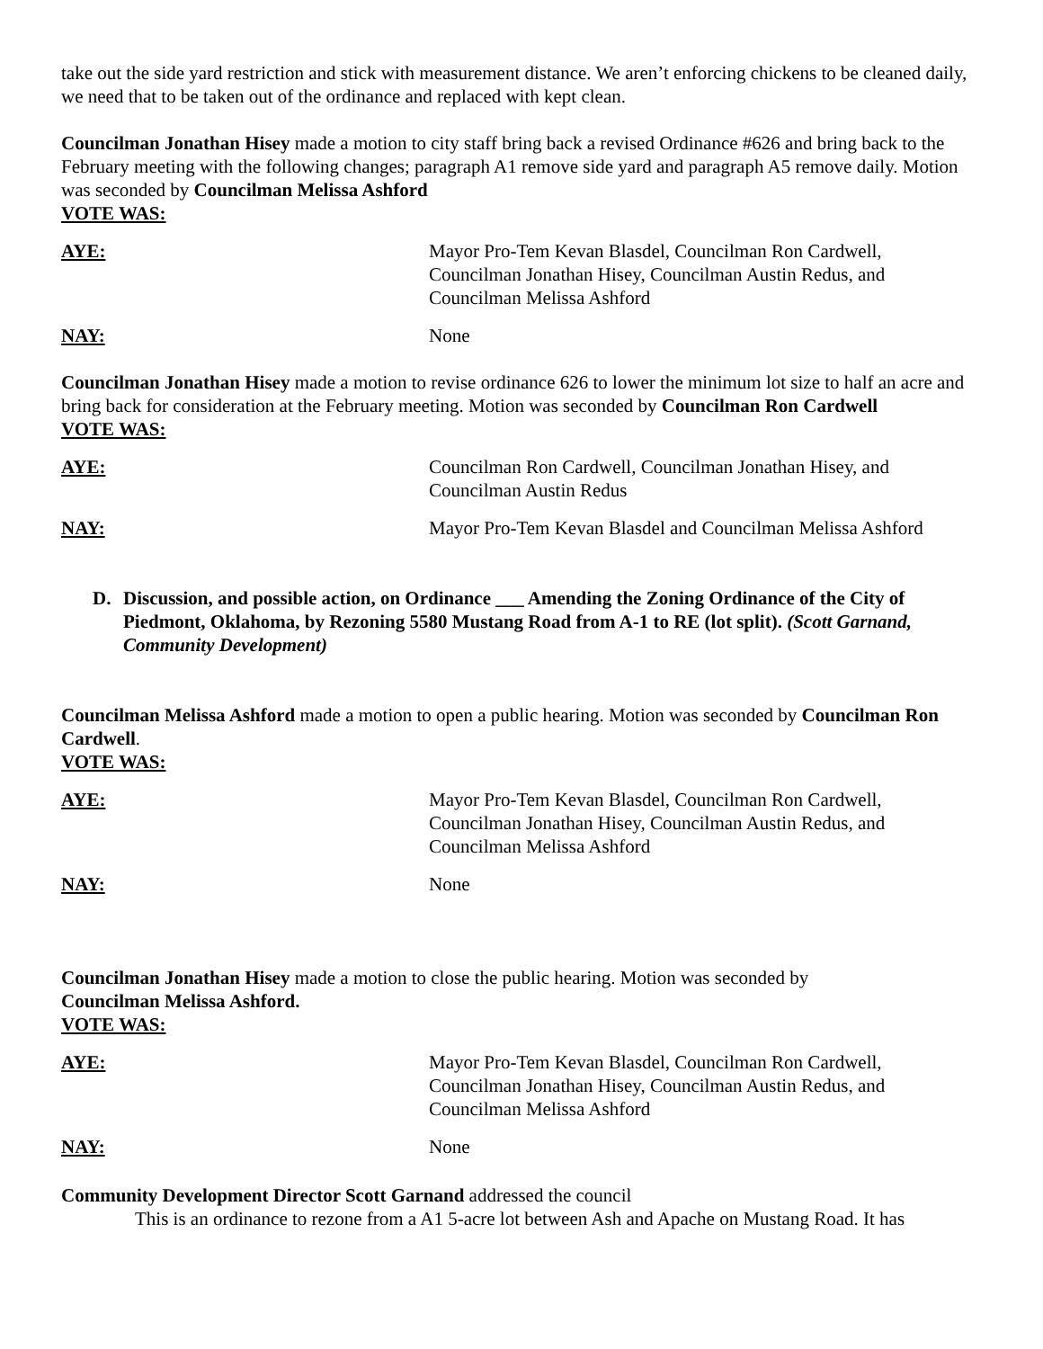take out the side yard restriction and stick with measurement distance. We aren’t enforcing chickens to be cleaned daily, we need that to be taken out of the ordinance and replaced with kept clean.
Councilman Jonathan Hisey made a motion to city staff bring back a revised Ordinance #626 and bring back to the February meeting with the following changes; paragraph A1 remove side yard and paragraph A5 remove daily. Motion was seconded by Councilman Melissa Ashford
VOTE WAS:
AYE: Mayor Pro-Tem Kevan Blasdel, Councilman Ron Cardwell,
Councilman Jonathan Hisey, Councilman Austin Redus, and
Councilman Melissa Ashford
NAY: None
Councilman Jonathan Hisey made a motion to revise ordinance 626 to lower the minimum lot size to half an acre and bring back for consideration at the February meeting. Motion was seconded by Councilman Ron Cardwell
VOTE WAS:
AYE: Councilman Ron Cardwell, Councilman Jonathan Hisey, and
Councilman Austin Redus
NAY: Mayor Pro-Tem Kevan Blasdel and Councilman Melissa Ashford
D. Discussion, and possible action, on Ordinance ___ Amending the Zoning Ordinance of the City of Piedmont, Oklahoma, by Rezoning 5580 Mustang Road from A-1 to RE (lot split). (Scott Garnand, Community Development)
Councilman Melissa Ashford made a motion to open a public hearing. Motion was seconded by Councilman Ron Cardwell.
VOTE WAS:
AYE: Mayor Pro-Tem Kevan Blasdel, Councilman Ron Cardwell,
Councilman Jonathan Hisey, Councilman Austin Redus, and
Councilman Melissa Ashford
NAY: None
Councilman Jonathan Hisey made a motion to close the public hearing. Motion was seconded by
Councilman Melissa Ashford.
VOTE WAS:
AYE: Mayor Pro-Tem Kevan Blasdel, Councilman Ron Cardwell,
Councilman Jonathan Hisey, Councilman Austin Redus, and
Councilman Melissa Ashford
NAY: None
Community Development Director Scott Garnand addressed the council
This is an ordinance to rezone from a A1 5-acre lot between Ash and Apache on Mustang Road. It has